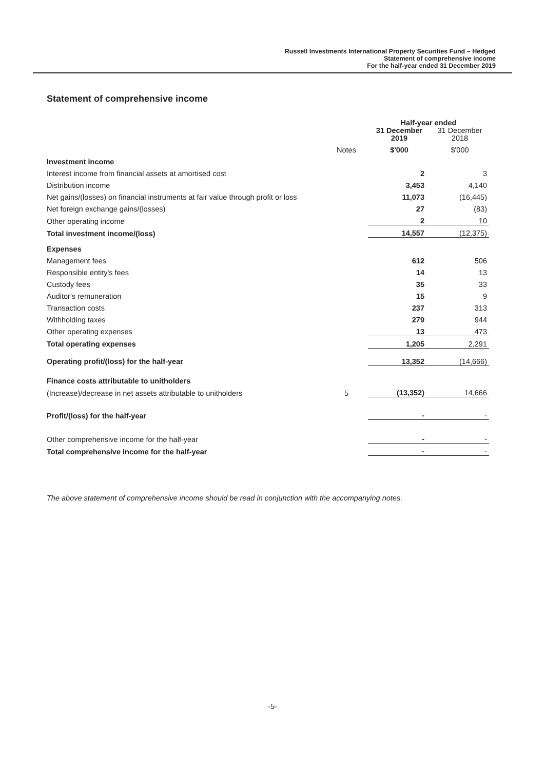Russell Investments International Property Securities Fund – Hedged
Statement of comprehensive income
For the half-year ended 31 December 2019
Statement of comprehensive income
| | | Half-year ended | |
| | | 31 December 2019 | 31 December 2018 |
| | Notes | $'000 | $'000 |
| Investment income | | | |
| Interest income from financial assets at amortised cost | | 2 | 3 |
| Distribution income | | 3,453 | 4,140 |
| Net gains/(losses) on financial instruments at fair value through profit or loss | | 11,073 | (16,445) |
| Net foreign exchange gains/(losses) | | 27 | (83) |
| Other operating income | | 2 | 10 |
| Total investment income/(loss) | | 14,557 | (12,375) |
| Expenses | | | |
| Management fees | | 612 | 506 |
| Responsible entity's fees | | 14 | 13 |
| Custody fees | | 35 | 33 |
| Auditor's remuneration | | 15 | 9 |
| Transaction costs | | 237 | 313 |
| Withholding taxes | | 279 | 944 |
| Other operating expenses | | 13 | 473 |
| Total operating expenses | | 1,205 | 2,291 |
| Operating profit/(loss) for the half-year | | 13,352 | (14,666) |
| Finance costs attributable to unitholders | | | |
| (Increase)/decrease in net assets attributable to unitholders | 5 | (13,352) | 14,666 |
| Profit/(loss) for the half-year | | - | - |
| Other comprehensive income for the half-year | | - | - |
| Total comprehensive income for the half-year | | - | - |
The above statement of comprehensive income should be read in conjunction with the accompanying notes.
-5-